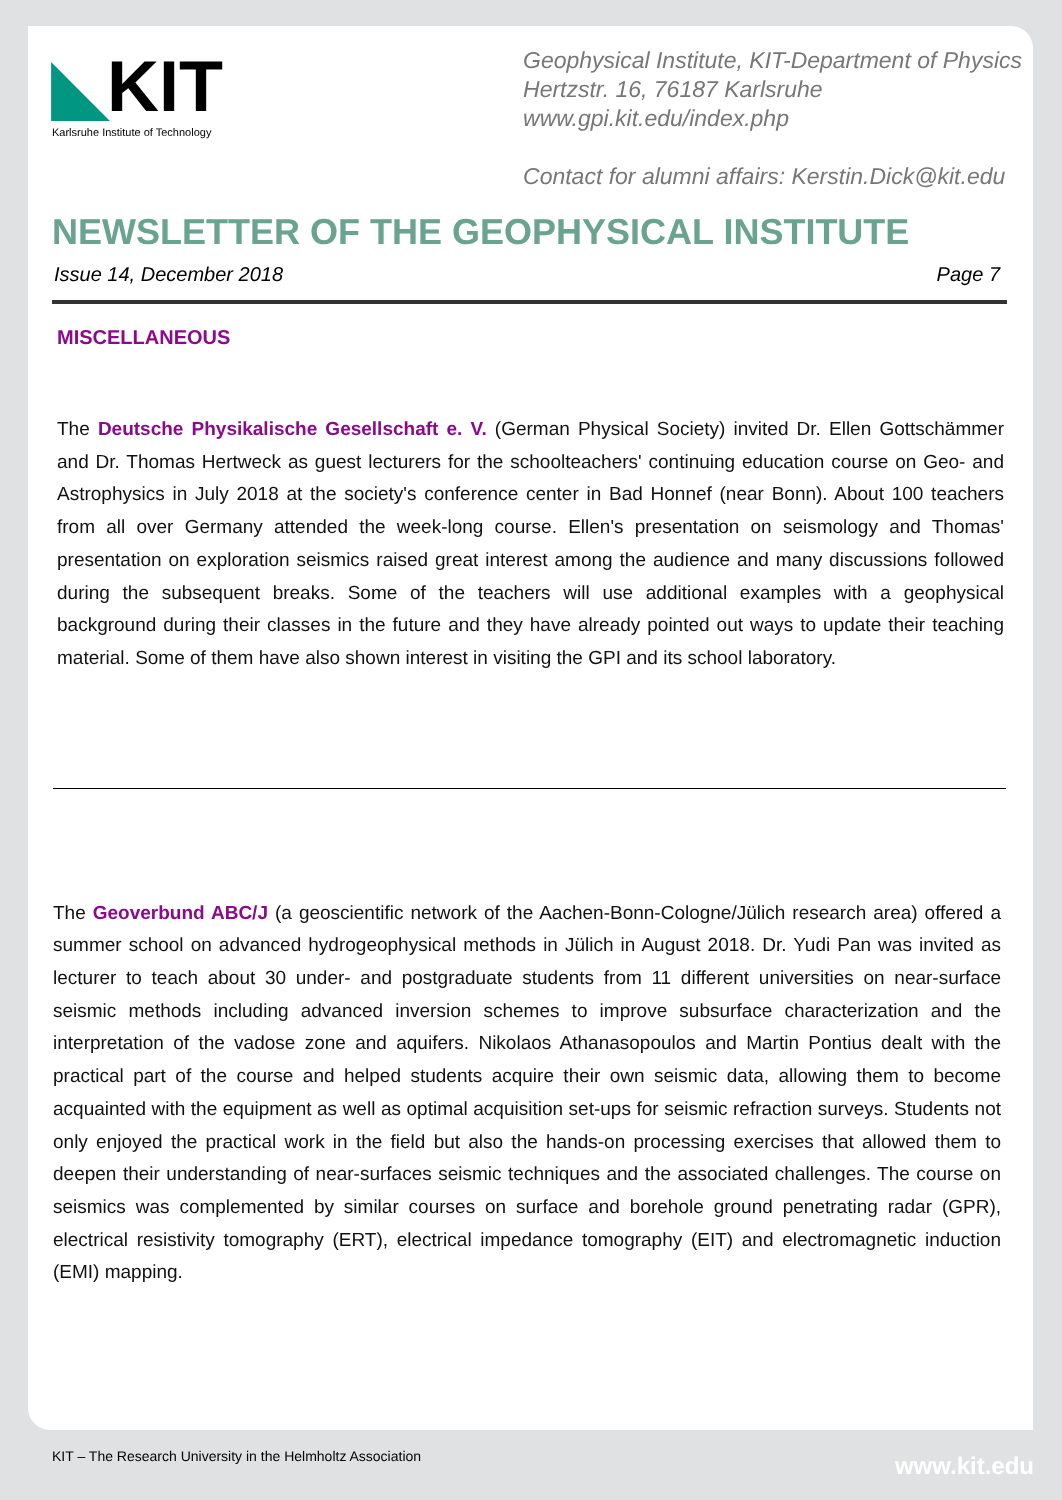◣KIT
Karlsruhe Institute of Technology
Geophysical Institute, KIT-Department of Physics
Hertzstr. 16, 76187 Karlsruhe
www.gpi.kit.edu/index.php
Contact for alumni affairs: Kerstin.Dick@kit.edu
NEWSLETTER OF THE GEOPHYSICAL INSTITUTE
Issue 14, December 2018 Page 7
MISCELLANEOUS
The Deutsche Physikalische Gesellschaft e. V. (German Physical Society) invited Dr. Ellen Gottschämmer and Dr. Thomas Hertweck as guest lecturers for the schoolteachers' continuing education course on Geo- and Astrophysics in July 2018 at the society's conference center in Bad Honnef (near Bonn). About 100 teachers from all over Germany attended the week-long course. Ellen's presentation on seismology and Thomas' presentation on exploration seismics raised great interest among the audience and many discussions followed during the subsequent breaks. Some of the teachers will use additional examples with a geophysical background during their classes in the future and they have already pointed out ways to update their teaching material. Some of them have also shown interest in visiting the GPI and its school laboratory.
The Geoverbund ABC/J (a geoscientific network of the Aachen-Bonn-Cologne/Jülich research area) offered a summer school on advanced hydrogeophysical methods in Jülich in August 2018. Dr. Yudi Pan was invited as lecturer to teach about 30 under- and postgraduate students from 11 different universities on near-surface seismic methods including advanced inversion schemes to improve subsurface characterization and the interpretation of the vadose zone and aquifers. Nikolaos Athanasopoulos and Martin Pontius dealt with the practical part of the course and helped students acquire their own seismic data, allowing them to become acquainted with the equipment as well as optimal acquisition set-ups for seismic refraction surveys. Students not only enjoyed the practical work in the field but also the hands-on processing exercises that allowed them to deepen their understanding of near-surfaces seismic techniques and the associated challenges. The course on seismics was complemented by similar courses on surface and borehole ground penetrating radar (GPR), electrical resistivity tomography (ERT), electrical impedance tomography (EIT) and electromagnetic induction (EMI) mapping.
KIT – The Research University in the Helmholtz Association
www.kit.edu